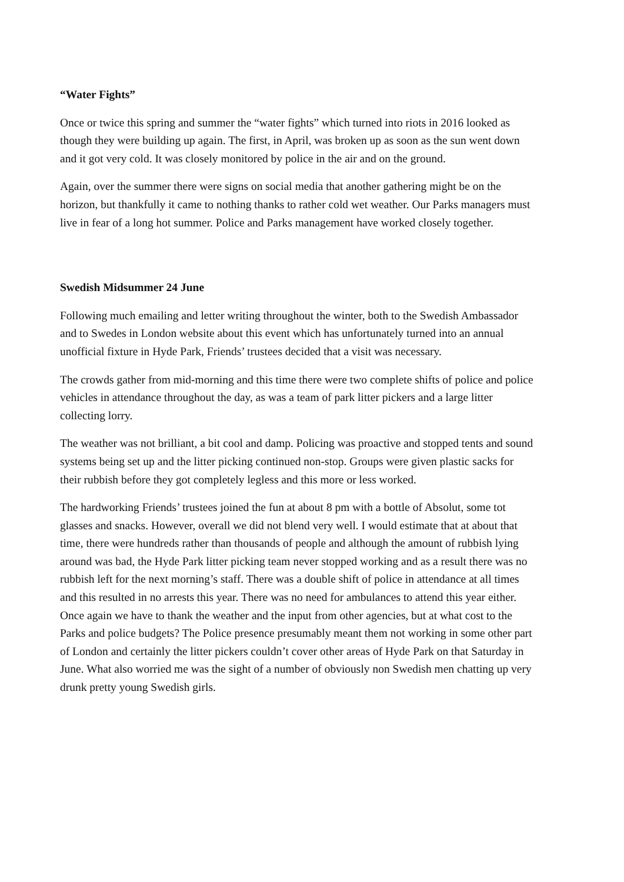“Water Fights”
Once or twice this spring and summer the “water fights” which turned into riots in 2016 looked as though they were building up again. The first, in April, was broken up as soon as the sun went down and it got very cold. It was closely monitored by police in the air and on the ground.
Again, over the summer there were signs on social media that another gathering might be on the horizon, but thankfully it came to nothing thanks to rather cold wet weather. Our Parks managers must live in fear of a long hot summer. Police and Parks management have worked closely together.
Swedish Midsummer 24 June
Following much emailing and letter writing throughout the winter, both to the Swedish Ambassador and to Swedes in London website about this event which has unfortunately turned into an annual unofficial fixture in Hyde Park, Friends’ trustees decided that a visit was necessary.
The crowds gather from mid-morning and this time there were two complete shifts of police and police vehicles in attendance throughout the day, as was a team of park litter pickers and a large litter collecting lorry.
The weather was not brilliant, a bit cool and damp. Policing was proactive and stopped tents and sound systems being set up and the litter picking continued non-stop. Groups were given plastic sacks for their rubbish before they got completely legless and this more or less worked.
The hardworking Friends’ trustees joined the fun at about 8 pm with a bottle of Absolut, some tot glasses and snacks. However, overall we did not blend very well. I would estimate that at about that time, there were hundreds rather than thousands of people and although the amount of rubbish lying around was bad, the Hyde Park litter picking team never stopped working and as a result there was no rubbish left for the next morning’s staff. There was a double shift of police in attendance at all times and this resulted in no arrests this year. There was no need for ambulances to attend this year either. Once again we have to thank the weather and the input from other agencies, but at what cost to the Parks and police budgets? The Police presence presumably meant them not working in some other part of London and certainly the litter pickers couldn’t cover other areas of Hyde Park on that Saturday in June. What also worried me was the sight of a number of obviously non Swedish men chatting up very drunk pretty young Swedish girls.